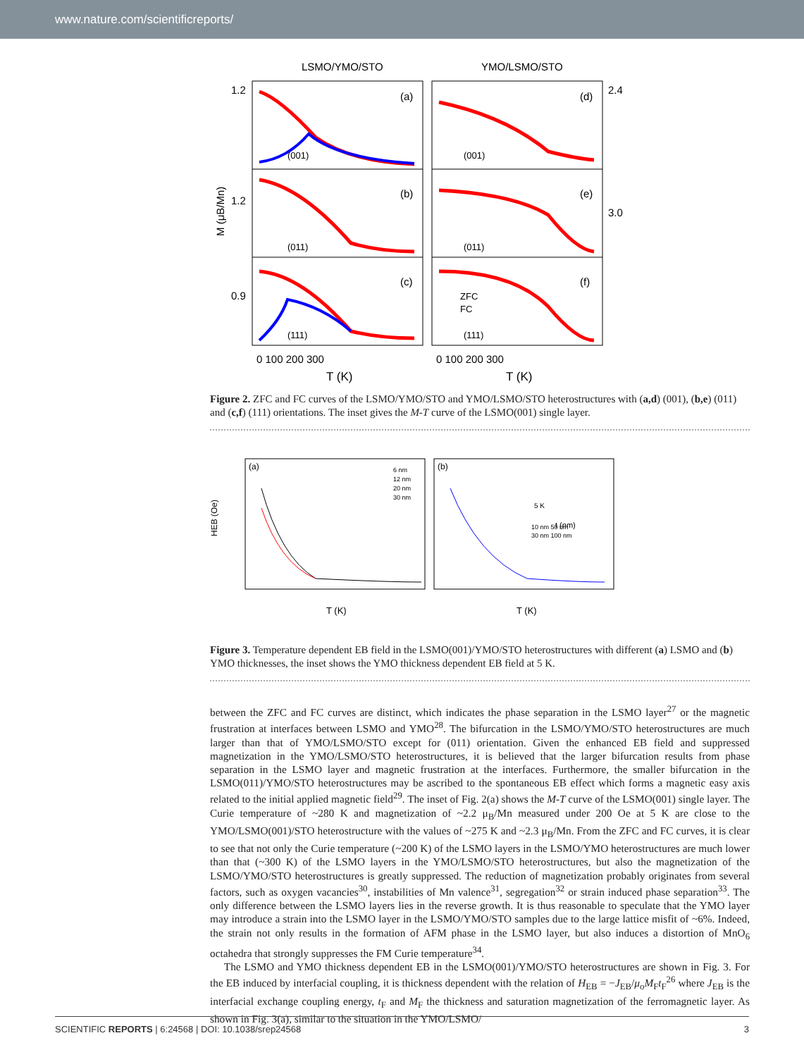www.nature.com/scientificreports/
LSMO/YMO/STO
YMO/LSMO/STO
1.2
1.2
0.9
2.4
3.0
(a)
(b)
(c)
(d)
(e)
(f)
(001)
(011)
(111)
(001)
(011)
(111)
ZFC
FC
M (μB/Mn)
0 100 200 300
0 100 200 300
T (K)
T (K)
Figure 2. ZFC and FC curves of the LSMO/YMO/STO and YMO/LSMO/STO heterostructures with (a,d) (001), (b,e) (011) and (c,f) (111) orientations. The inset gives the M-T curve of the LSMO(001) single layer.
(a)
(b)
6 nm
12 nm
20 nm
30 nm
10 nm 50 nm
30 nm 100 nm
5 K
t (nm)
T (K)
T (K)
HEB (Oe)
Figure 3. Temperature dependent EB field in the LSMO(001)/YMO/STO heterostructures with different (a) LSMO and (b) YMO thicknesses, the inset shows the YMO thickness dependent EB field at 5 K.
between the ZFC and FC curves are distinct, which indicates the phase separation in the LSMO layer<sup>27</sup> or the magnetic frustration at interfaces between LSMO and YMO<sup>28</sup>. The bifurcation in the LSMO/YMO/STO heterostructures are much larger than that of YMO/LSMO/STO except for (011) orientation. Given the enhanced EB field and suppressed magnetization in the YMO/LSMO/STO heterostructures, it is believed that the larger bifurcation results from phase separation in the LSMO layer and magnetic frustration at the interfaces. Furthermore, the smaller bifurcation in the LSMO(011)/YMO/STO heterostructures may be ascribed to the spontaneous EB effect which forms a magnetic easy axis related to the initial applied magnetic field<sup>29</sup>. The inset of Fig. 2(a) shows the M-T curve of the LSMO(001) single layer. The Curie temperature of ~280 K and magnetization of ~2.2 μ<sub>B</sub>/Mn measured under 200 Oe at 5 K are close to the YMO/LSMO(001)/STO heterostructure with the values of ~275 K and ~2.3 μ<sub>B</sub>/Mn. From the ZFC and FC curves, it is clear to see that not only the Curie temperature (~200 K) of the LSMO layers in the LSMO/YMO heterostructures are much lower than that (~300 K) of the LSMO layers in the YMO/LSMO/STO heterostructures, but also the magnetization of the LSMO/YMO/STO heterostructures is greatly suppressed. The reduction of magnetization probably originates from several factors, such as oxygen vacancies<sup>30</sup>, instabilities of Mn valence<sup>31</sup>, segregation<sup>32</sup> or strain induced phase separation<sup>33</sup>. The only difference between the LSMO layers lies in the reverse growth. It is thus reasonable to speculate that the YMO layer may introduce a strain into the LSMO layer in the LSMO/YMO/STO samples due to the large lattice misfit of ~6%. Indeed, the strain not only results in the formation of AFM phase in the LSMO layer, but also induces a distortion of MnO<sub>6</sub> octahedra that strongly suppresses the FM Curie temperature<sup>34</sup>.
The LSMO and YMO thickness dependent EB in the LSMO(001)/YMO/STO heterostructures are shown in Fig. 3. For the EB induced by interfacial coupling, it is thickness dependent with the relation of H<sub>EB</sub> = −J<sub>EB</sub>/μ<sub>o</sub>M<sub>F</sub>t<sub>F</sub><sup>26</sup> where J<sub>EB</sub> is the interfacial exchange coupling energy, t<sub>F</sub> and M<sub>F</sub> the thickness and saturation magnetization of the ferromagnetic layer. As shown in Fig. 3(a), similar to the situation in the YMO/LSMO/
SCIENTIFIC REPORTS | 6:24568 | DOI: 10.1038/srep24568 3